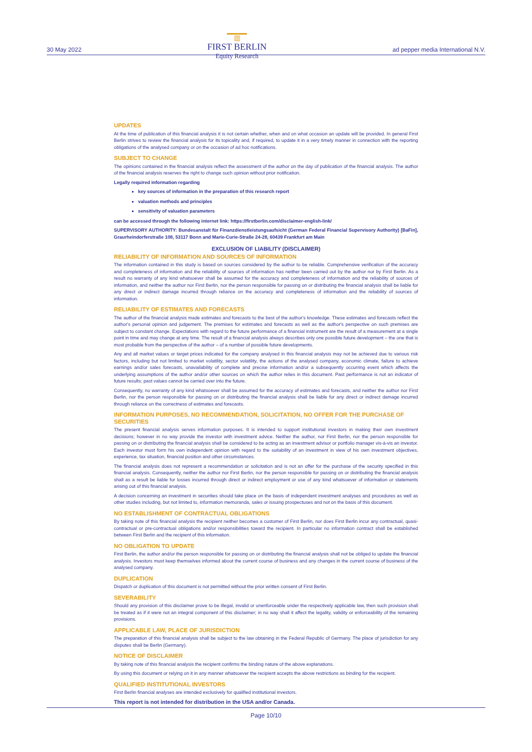30 May 2022
▥
FIRST BERLIN
Equity Research
ad pepper media International N.V.
UPDATES
At the time of publication of this financial analysis it is not certain whether, when and on what occasion an update will be provided. In general First Berlin strives to review the financial analysis for its topicality and, if required, to update it in a very timely manner in connection with the reporting obligations of the analysed company or on the occasion of ad hoc notifications.
SUBJECT TO CHANGE
The opinions contained in the financial analysis reflect the assessment of the author on the day of publication of the financial analysis. The author of the financial analysis reserves the right to change such opinion without prior notification.
Legally required information regarding
key sources of information in the preparation of this research report
valuation methods and principles
sensitivity of valuation parameters
can be accessed through the following internet link: https://firstberlin.com/disclaimer-english-link/
SUPERVISORY AUTHORITY: Bundesanstalt für Finanzdienstleistungsaufsicht (German Federal Financial Supervisory Authority) [BaFin], Graurheindorferstraße 108, 53117 Bonn and Marie-Curie-Straße 24-28, 60439 Frankfurt am Main
EXCLUSION OF LIABILITY (DISCLAIMER)
RELIABILITY OF INFORMATION AND SOURCES OF INFORMATION
The information contained in this study is based on sources considered by the author to be reliable. Comprehensive verification of the accuracy and completeness of information and the reliability of sources of information has neither been carried out by the author nor by First Berlin. As a result no warranty of any kind whatsoever shall be assumed for the accuracy and completeness of information and the reliability of sources of information, and neither the author nor First Berlin, nor the person responsible for passing on or distributing the financial analysis shall be liable for any direct or indirect damage incurred through reliance on the accuracy and completeness of information and the reliability of sources of information.
RELIABILITY OF ESTIMATES AND FORECASTS
The author of the financial analysis made estimates and forecasts to the best of the author's knowledge. These estimates and forecasts reflect the author's personal opinion and judgement. The premises for estimates and forecasts as well as the author's perspective on such premises are subject to constant change. Expectations with regard to the future performance of a financial instrument are the result of a measurement at a single point in time and may change at any time. The result of a financial analysis always describes only one possible future development – the one that is most probable from the perspective of the author – of a number of possible future developments.
Any and all market values or target prices indicated for the company analysed in this financial analysis may not be achieved due to various risk factors, including but not limited to market volatility, sector volatility, the actions of the analysed company, economic climate, failure to achieve earnings and/or sales forecasts, unavailability of complete and precise information and/or a subsequently occurring event which affects the underlying assumptions of the author and/or other sources on which the author relies in this document. Past performance is not an indicator of future results; past values cannot be carried over into the future.
Consequently, no warranty of any kind whatsoever shall be assumed for the accuracy of estimates and forecasts, and neither the author nor First Berlin, nor the person responsible for passing on or distributing the financial analysis shall be liable for any direct or indirect damage incurred through reliance on the correctness of estimates and forecasts.
INFORMATION PURPOSES, NO RECOMMENDATION, SOLICITATION, NO OFFER FOR THE PURCHASE OF SECURITIES
The present financial analysis serves information purposes. It is intended to support institutional investors in making their own investment decisions; however in no way provide the investor with investment advice. Neither the author, nor First Berlin, nor the person responsible for passing on or distributing the financial analysis shall be considered to be acting as an investment advisor or portfolio manager vis-à-vis an investor. Each investor must form his own independent opinion with regard to the suitability of an investment in view of his own investment objectives, experience, tax situation, financial position and other circumstances.
The financial analysis does not represent a recommendation or solicitation and is not an offer for the purchase of the security specified in this financial analysis. Consequently, neither the author nor First Berlin, nor the person responsible for passing on or distributing the financial analysis shall as a result be liable for losses incurred through direct or indirect employment or use of any kind whatsoever of information or statements arising out of this financial analysis.
A decision concerning an investment in securities should take place on the basis of independent investment analyses and procedures as well as other studies including, but not limited to, information memoranda, sales or issuing prospectuses and not on the basis of this document.
NO ESTABLISHMENT OF CONTRACTUAL OBLIGATIONS
By taking note of this financial analysis the recipient neither becomes a customer of First Berlin, nor does First Berlin incur any contractual, quasi-contractual or pre-contractual obligations and/or responsibilities toward the recipient. In particular no information contract shall be established between First Berlin and the recipient of this information.
NO OBLIGATION TO UPDATE
First Berlin, the author and/or the person responsible for passing on or distributing the financial analysis shall not be obliged to update the financial analysis. Investors must keep themselves informed about the current course of business and any changes in the current course of business of the analysed company.
DUPLICATION
Dispatch or duplication of this document is not permitted without the prior written consent of First Berlin.
SEVERABILITY
Should any provision of this disclaimer prove to be illegal, invalid or unenforceable under the respectively applicable law, then such provision shall be treated as if it were not an integral component of this disclaimer; in no way shall it affect the legality, validity or enforceability of the remaining provisions.
APPLICABLE LAW, PLACE OF JURISDICTION
The preparation of this financial analysis shall be subject to the law obtaining in the Federal Republic of Germany. The place of jurisdiction for any disputes shall be Berlin (Germany).
NOTICE OF DISCLAIMER
By taking note of this financial analysis the recipient confirms the binding nature of the above explanations.
By using this document or relying on it in any manner whatsoever the recipient accepts the above restrictions as binding for the recipient.
QUALIFIED INSTITUTIONAL INVESTORS
First Berlin financial analyses are intended exclusively for qualified institutional investors.
This report is not intended for distribution in the USA and/or Canada.
Page 10/10